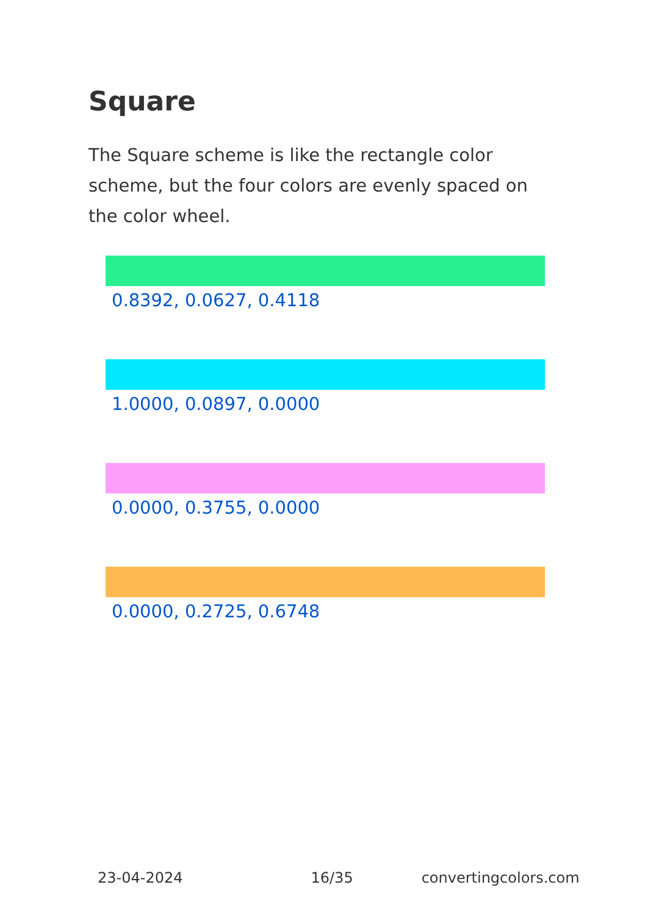Square
The Square scheme is like the rectangle color scheme, but the four colors are evenly spaced on the color wheel.
0.8392, 0.0627, 0.4118
1.0000, 0.0897, 0.0000
0.0000, 0.3755, 0.0000
0.0000, 0.2725, 0.6748
23-04-2024 16/35 convertingcolors.com